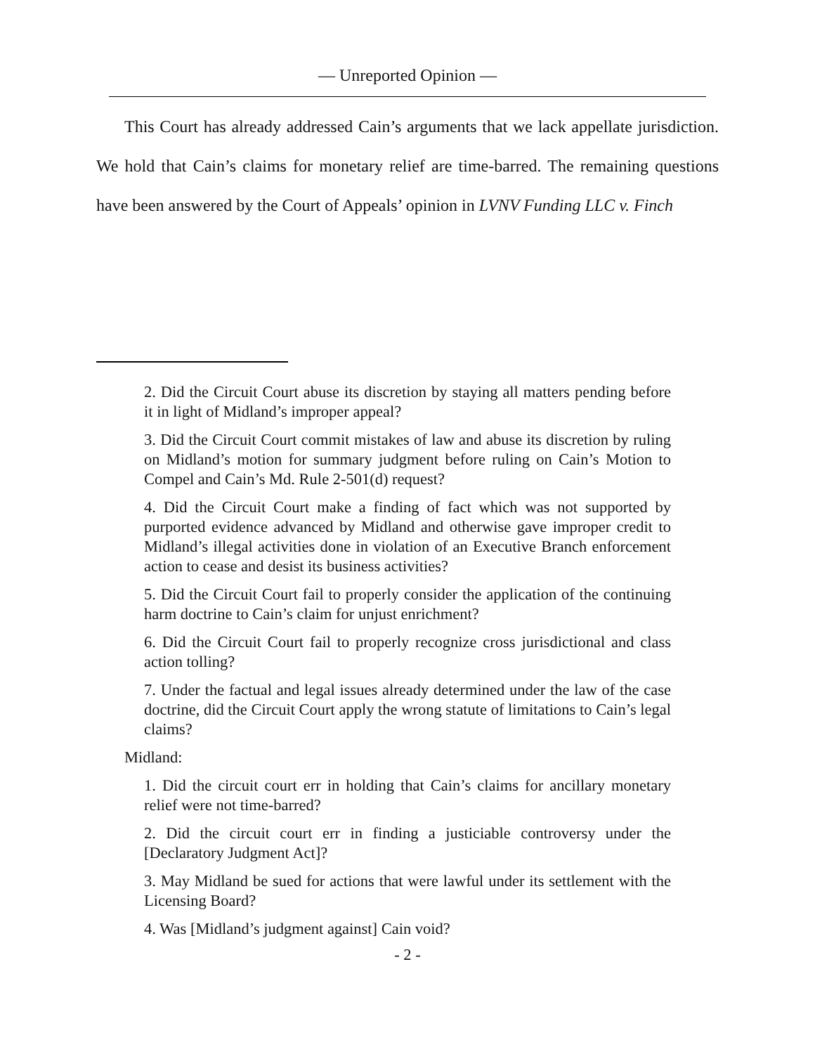— Unreported Opinion —
This Court has already addressed Cain’s arguments that we lack appellate jurisdiction. We hold that Cain’s claims for monetary relief are time-barred. The remaining questions have been answered by the Court of Appeals’ opinion in LVNV Funding LLC v. Finch
2. Did the Circuit Court abuse its discretion by staying all matters pending before it in light of Midland’s improper appeal?
3. Did the Circuit Court commit mistakes of law and abuse its discretion by ruling on Midland’s motion for summary judgment before ruling on Cain’s Motion to Compel and Cain’s Md. Rule 2-501(d) request?
4. Did the Circuit Court make a finding of fact which was not supported by purported evidence advanced by Midland and otherwise gave improper credit to Midland’s illegal activities done in violation of an Executive Branch enforcement action to cease and desist its business activities?
5. Did the Circuit Court fail to properly consider the application of the continuing harm doctrine to Cain’s claim for unjust enrichment?
6. Did the Circuit Court fail to properly recognize cross jurisdictional and class action tolling?
7. Under the factual and legal issues already determined under the law of the case doctrine, did the Circuit Court apply the wrong statute of limitations to Cain’s legal claims?
Midland:
1. Did the circuit court err in holding that Cain’s claims for ancillary monetary relief were not time-barred?
2. Did the circuit court err in finding a justiciable controversy under the [Declaratory Judgment Act]?
3. May Midland be sued for actions that were lawful under its settlement with the Licensing Board?
4. Was [Midland’s judgment against] Cain void?
- 2 -